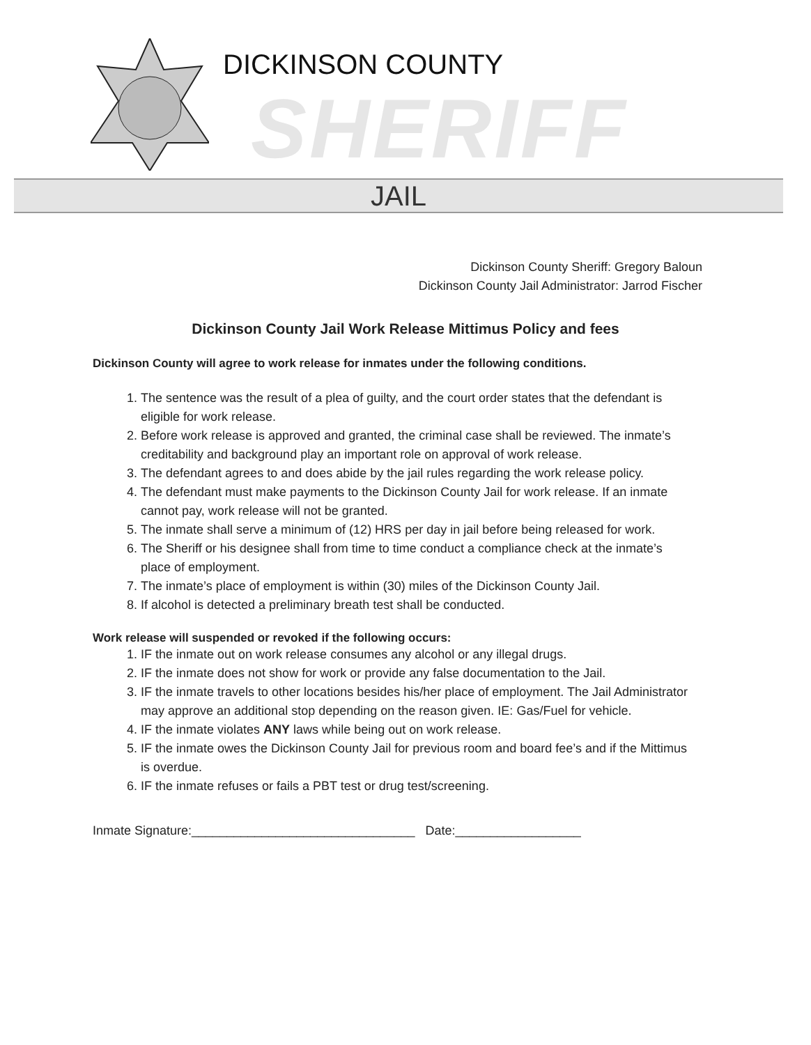DICKINSON COUNTY
SHERIFF
JAIL
Dickinson County Sheriff: Gregory Baloun
Dickinson County Jail Administrator: Jarrod Fischer
Dickinson County Jail Work Release Mittimus Policy and fees
Dickinson County will agree to work release for inmates under the following conditions.
1. The sentence was the result of a plea of guilty, and the court order states that the defendant is eligible for work release.
2. Before work release is approved and granted, the criminal case shall be reviewed. The inmate’s creditability and background play an important role on approval of work release.
3. The defendant agrees to and does abide by the jail rules regarding the work release policy.
4. The defendant must make payments to the Dickinson County Jail for work release. If an inmate cannot pay, work release will not be granted.
5. The inmate shall serve a minimum of (12) HRS per day in jail before being released for work.
6. The Sheriff or his designee shall from time to time conduct a compliance check at the inmate’s place of employment.
7. The inmate’s place of employment is within (30) miles of the Dickinson County Jail.
8. If alcohol is detected a preliminary breath test shall be conducted.
Work release will suspended or revoked if the following occurs:
1. IF the inmate out on work release consumes any alcohol or any illegal drugs.
2. IF the inmate does not show for work or provide any false documentation to the Jail.
3. IF the inmate travels to other locations besides his/her place of employment. The Jail Administrator may approve an additional stop depending on the reason given. IE: Gas/Fuel for vehicle.
4. IF the inmate violates ANY laws while being out on work release.
5. IF the inmate owes the Dickinson County Jail for previous room and board fee’s and if the Mittimus is overdue.
6. IF the inmate refuses or fails a PBT test or drug test/screening.
Inmate Signature:________________________________ Date:__________________